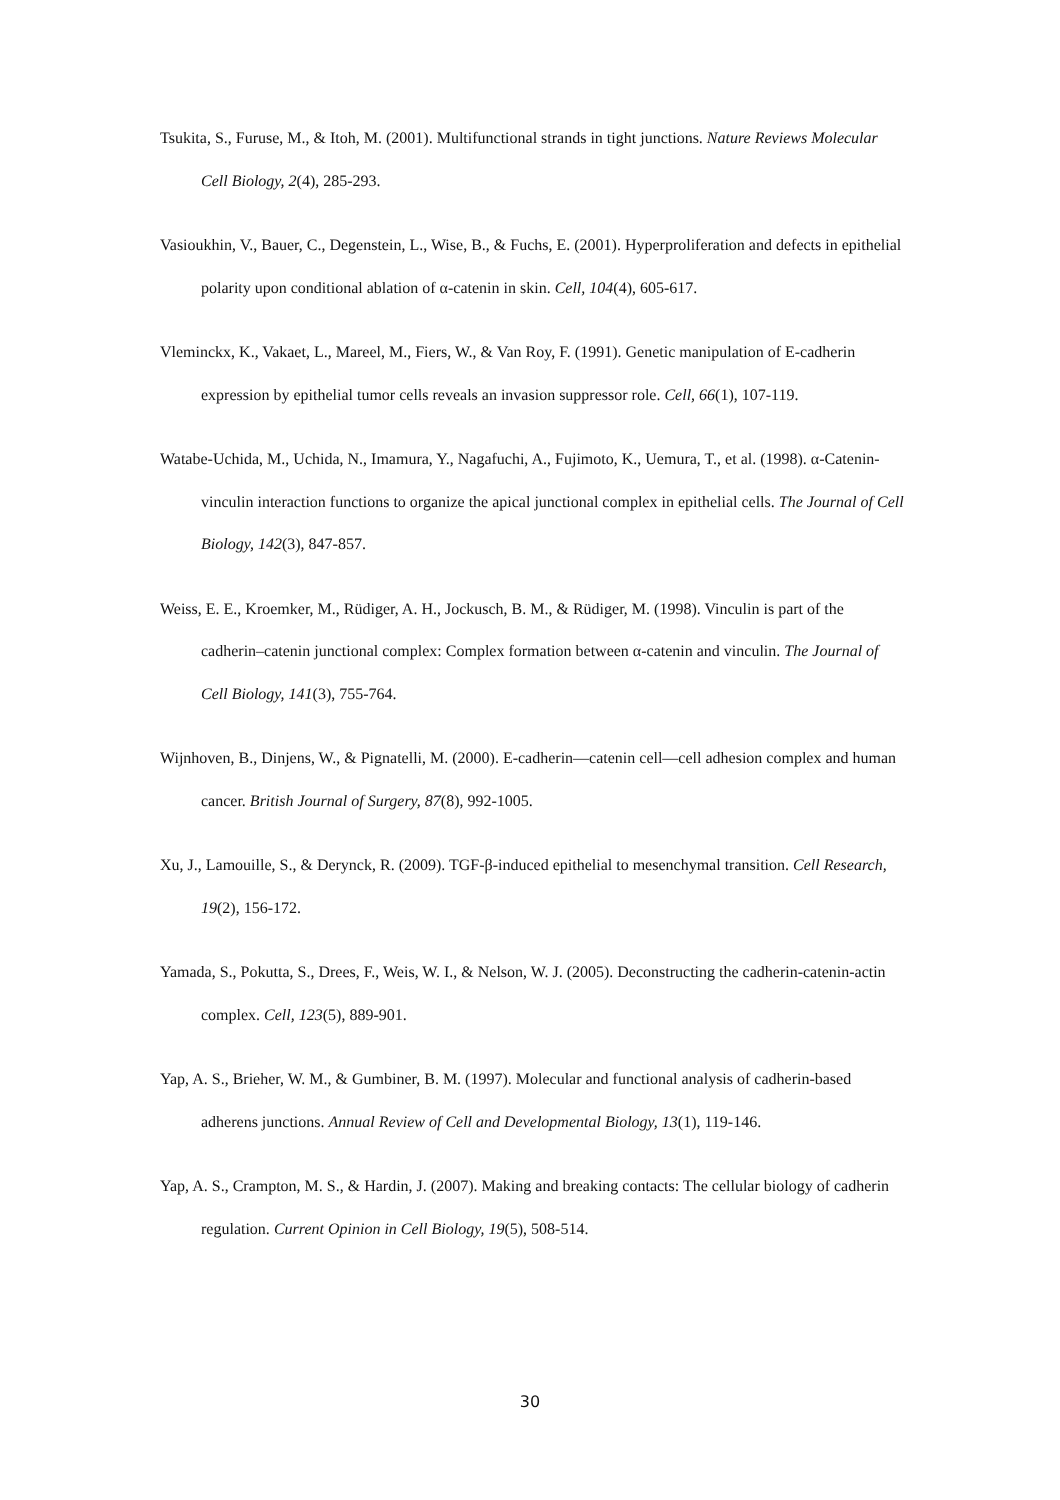Tsukita, S., Furuse, M., & Itoh, M. (2001). Multifunctional strands in tight junctions. Nature Reviews Molecular Cell Biology, 2(4), 285-293.
Vasioukhin, V., Bauer, C., Degenstein, L., Wise, B., & Fuchs, E. (2001). Hyperproliferation and defects in epithelial polarity upon conditional ablation of α-catenin in skin. Cell, 104(4), 605-617.
Vleminckx, K., Vakaet, L., Mareel, M., Fiers, W., & Van Roy, F. (1991). Genetic manipulation of E-cadherin expression by epithelial tumor cells reveals an invasion suppressor role. Cell, 66(1), 107-119.
Watabe-Uchida, M., Uchida, N., Imamura, Y., Nagafuchi, A., Fujimoto, K., Uemura, T., et al. (1998). α-Catenin-vinculin interaction functions to organize the apical junctional complex in epithelial cells. The Journal of Cell Biology, 142(3), 847-857.
Weiss, E. E., Kroemker, M., Rüdiger, A. H., Jockusch, B. M., & Rüdiger, M. (1998). Vinculin is part of the cadherin–catenin junctional complex: Complex formation between α-catenin and vinculin. The Journal of Cell Biology, 141(3), 755-764.
Wijnhoven, B., Dinjens, W., & Pignatelli, M. (2000). E-cadherin—catenin cell—cell adhesion complex and human cancer. British Journal of Surgery, 87(8), 992-1005.
Xu, J., Lamouille, S., & Derynck, R. (2009). TGF-β-induced epithelial to mesenchymal transition. Cell Research, 19(2), 156-172.
Yamada, S., Pokutta, S., Drees, F., Weis, W. I., & Nelson, W. J. (2005). Deconstructing the cadherin-catenin-actin complex. Cell, 123(5), 889-901.
Yap, A. S., Brieher, W. M., & Gumbiner, B. M. (1997). Molecular and functional analysis of cadherin-based adherens junctions. Annual Review of Cell and Developmental Biology, 13(1), 119-146.
Yap, A. S., Crampton, M. S., & Hardin, J. (2007). Making and breaking contacts: The cellular biology of cadherin regulation. Current Opinion in Cell Biology, 19(5), 508-514.
30